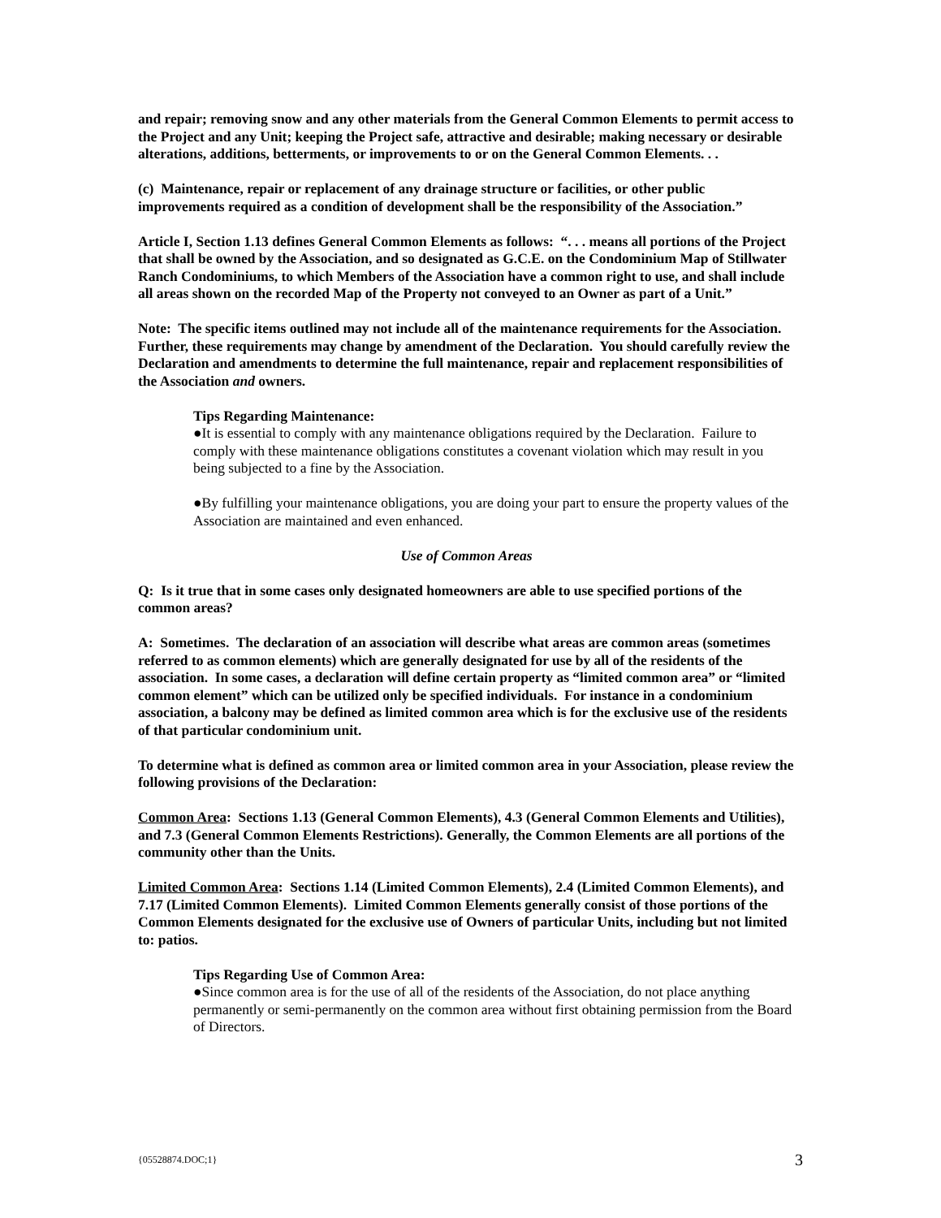and repair; removing snow and any other materials from the General Common Elements to permit access to the Project and any Unit; keeping the Project safe, attractive and desirable; making necessary or desirable alterations, additions, betterments, or improvements to or on the General Common Elements. . .
(c) Maintenance, repair or replacement of any drainage structure or facilities, or other public improvements required as a condition of development shall be the responsibility of the Association.”
Article I, Section 1.13 defines General Common Elements as follows: “. . . means all portions of the Project that shall be owned by the Association, and so designated as G.C.E. on the Condominium Map of Stillwater Ranch Condominiums, to which Members of the Association have a common right to use, and shall include all areas shown on the recorded Map of the Property not conveyed to an Owner as part of a Unit.”
Note: The specific items outlined may not include all of the maintenance requirements for the Association. Further, these requirements may change by amendment of the Declaration. You should carefully review the Declaration and amendments to determine the full maintenance, repair and replacement responsibilities of the Association and owners.
Tips Regarding Maintenance:
●It is essential to comply with any maintenance obligations required by the Declaration. Failure to comply with these maintenance obligations constitutes a covenant violation which may result in you being subjected to a fine by the Association.
●By fulfilling your maintenance obligations, you are doing your part to ensure the property values of the Association are maintained and even enhanced.
Use of Common Areas
Q: Is it true that in some cases only designated homeowners are able to use specified portions of the common areas?
A: Sometimes. The declaration of an association will describe what areas are common areas (sometimes referred to as common elements) which are generally designated for use by all of the residents of the association. In some cases, a declaration will define certain property as “limited common area” or “limited common element” which can be utilized only be specified individuals. For instance in a condominium association, a balcony may be defined as limited common area which is for the exclusive use of the residents of that particular condominium unit.
To determine what is defined as common area or limited common area in your Association, please review the following provisions of the Declaration:
Common Area: Sections 1.13 (General Common Elements), 4.3 (General Common Elements and Utilities), and 7.3 (General Common Elements Restrictions). Generally, the Common Elements are all portions of the community other than the Units.
Limited Common Area: Sections 1.14 (Limited Common Elements), 2.4 (Limited Common Elements), and 7.17 (Limited Common Elements). Limited Common Elements generally consist of those portions of the Common Elements designated for the exclusive use of Owners of particular Units, including but not limited to: patios.
Tips Regarding Use of Common Area:
●Since common area is for the use of all of the residents of the Association, do not place anything permanently or semi-permanently on the common area without first obtaining permission from the Board of Directors.
{05528874.DOC;1} 3